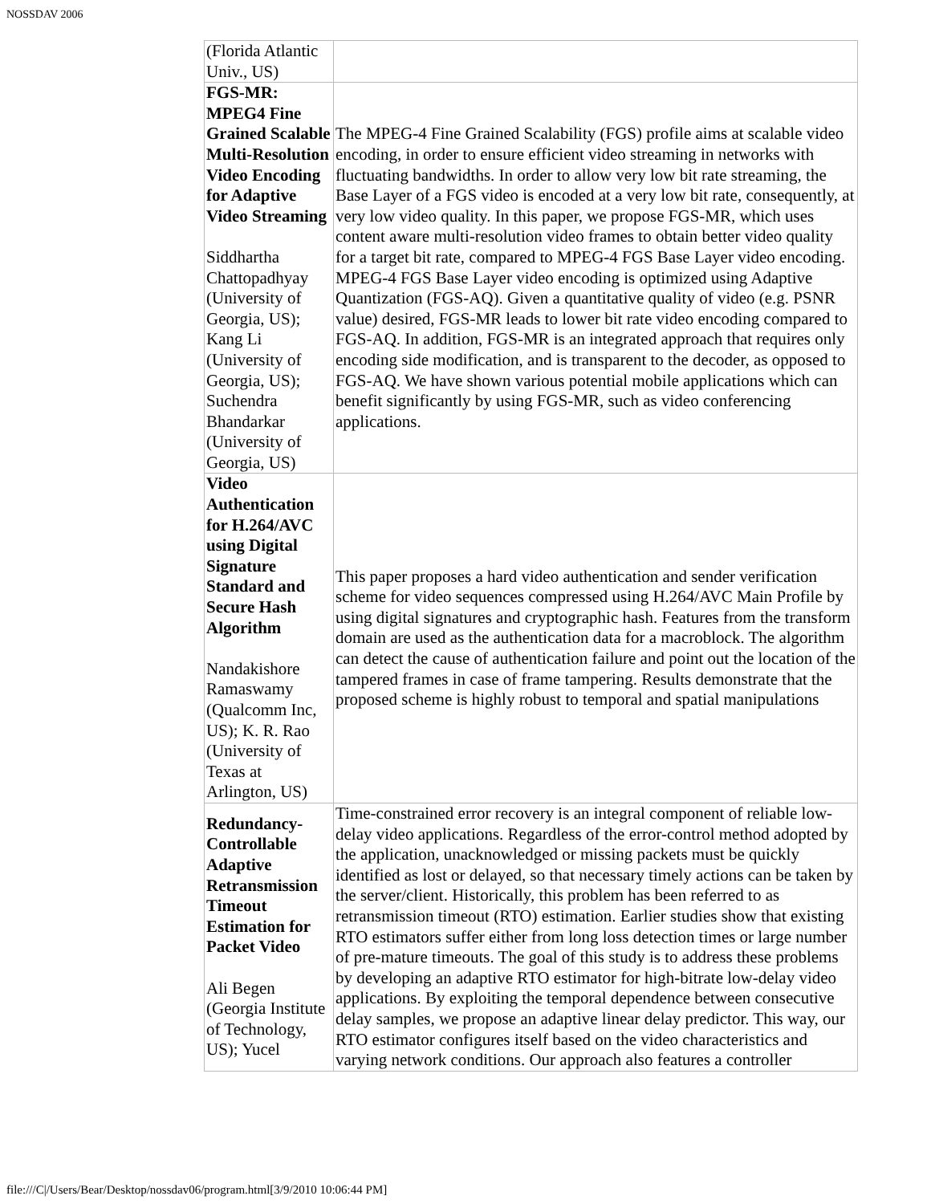NOSSDAV 2006
| (Florida Atlantic Univ., US) | |
| FGS-MR: MPEG4 Fine Grained Scalable Multi-Resolution Video Encoding for Adaptive Video Streaming Siddhartha Chattopadhyay (University of Georgia, US); Kang Li (University of Georgia, US); Suchendra Bhandarkar (University of Georgia, US) | The MPEG-4 Fine Grained Scalability (FGS) profile aims at scalable video encoding, in order to ensure efficient video streaming in networks with fluctuating bandwidths. In order to allow very low bit rate streaming, the Base Layer of a FGS video is encoded at a very low bit rate, consequently, at very low video quality. In this paper, we propose FGS-MR, which uses content aware multi-resolution video frames to obtain better video quality for a target bit rate, compared to MPEG-4 FGS Base Layer video encoding. MPEG-4 FGS Base Layer video encoding is optimized using Adaptive Quantization (FGS-AQ). Given a quantitative quality of video (e.g. PSNR value) desired, FGS-MR leads to lower bit rate video encoding compared to FGS-AQ. In addition, FGS-MR is an integrated approach that requires only encoding side modification, and is transparent to the decoder, as opposed to FGS-AQ. We have shown various potential mobile applications which can benefit significantly by using FGS-MR, such as video conferencing applications. |
| Video Authentication for H.264/AVC using Digital Signature Standard and Secure Hash Algorithm Nandakishore Ramaswamy (Qualcomm Inc, US); K. R. Rao (University of Texas at Arlington, US) | This paper proposes a hard video authentication and sender verification scheme for video sequences compressed using H.264/AVC Main Profile by using digital signatures and cryptographic hash. Features from the transform domain are used as the authentication data for a macroblock. The algorithm can detect the cause of authentication failure and point out the location of the tampered frames in case of frame tampering. Results demonstrate that the proposed scheme is highly robust to temporal and spatial manipulations |
| Redundancy-Controllable Adaptive Retransmission Timeout Estimation for Packet Video Ali Begen (Georgia Institute of Technology, US); Yucel | Time-constrained error recovery is an integral component of reliable low-delay video applications. Regardless of the error-control method adopted by the application, unacknowledged or missing packets must be quickly identified as lost or delayed, so that necessary timely actions can be taken by the server/client. Historically, this problem has been referred to as retransmission timeout (RTO) estimation. Earlier studies show that existing RTO estimators suffer either from long loss detection times or large number of pre-mature timeouts. The goal of this study is to address these problems by developing an adaptive RTO estimator for high-bitrate low-delay video applications. By exploiting the temporal dependence between consecutive delay samples, we propose an adaptive linear delay predictor. This way, our RTO estimator configures itself based on the video characteristics and varying network conditions. Our approach also features a controller |
file:///C|/Users/Bear/Desktop/nossdav06/program.html[3/9/2010 10:06:44 PM]